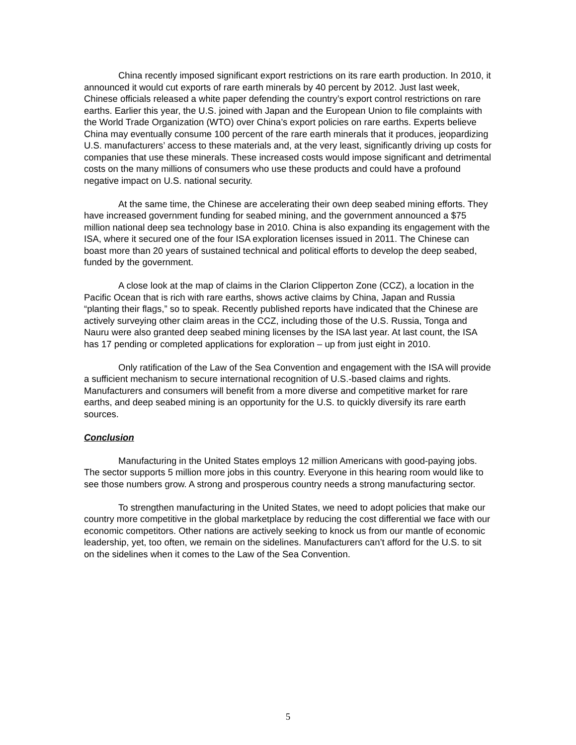China recently imposed significant export restrictions on its rare earth production. In 2010, it announced it would cut exports of rare earth minerals by 40 percent by 2012. Just last week, Chinese officials released a white paper defending the country’s export control restrictions on rare earths. Earlier this year, the U.S. joined with Japan and the European Union to file complaints with the World Trade Organization (WTO) over China’s export policies on rare earths. Experts believe China may eventually consume 100 percent of the rare earth minerals that it produces, jeopardizing U.S. manufacturers’ access to these materials and, at the very least, significantly driving up costs for companies that use these minerals. These increased costs would impose significant and detrimental costs on the many millions of consumers who use these products and could have a profound negative impact on U.S. national security.
At the same time, the Chinese are accelerating their own deep seabed mining efforts. They have increased government funding for seabed mining, and the government announced a $75 million national deep sea technology base in 2010. China is also expanding its engagement with the ISA, where it secured one of the four ISA exploration licenses issued in 2011. The Chinese can boast more than 20 years of sustained technical and political efforts to develop the deep seabed, funded by the government.
A close look at the map of claims in the Clarion Clipperton Zone (CCZ), a location in the Pacific Ocean that is rich with rare earths, shows active claims by China, Japan and Russia “planting their flags,” so to speak. Recently published reports have indicated that the Chinese are actively surveying other claim areas in the CCZ, including those of the U.S. Russia, Tonga and Nauru were also granted deep seabed mining licenses by the ISA last year. At last count, the ISA has 17 pending or completed applications for exploration – up from just eight in 2010.
Only ratification of the Law of the Sea Convention and engagement with the ISA will provide a sufficient mechanism to secure international recognition of U.S.-based claims and rights. Manufacturers and consumers will benefit from a more diverse and competitive market for rare earths, and deep seabed mining is an opportunity for the U.S. to quickly diversify its rare earth sources.
Conclusion
Manufacturing in the United States employs 12 million Americans with good-paying jobs. The sector supports 5 million more jobs in this country. Everyone in this hearing room would like to see those numbers grow. A strong and prosperous country needs a strong manufacturing sector.
To strengthen manufacturing in the United States, we need to adopt policies that make our country more competitive in the global marketplace by reducing the cost differential we face with our economic competitors. Other nations are actively seeking to knock us from our mantle of economic leadership, yet, too often, we remain on the sidelines. Manufacturers can’t afford for the U.S. to sit on the sidelines when it comes to the Law of the Sea Convention.
5